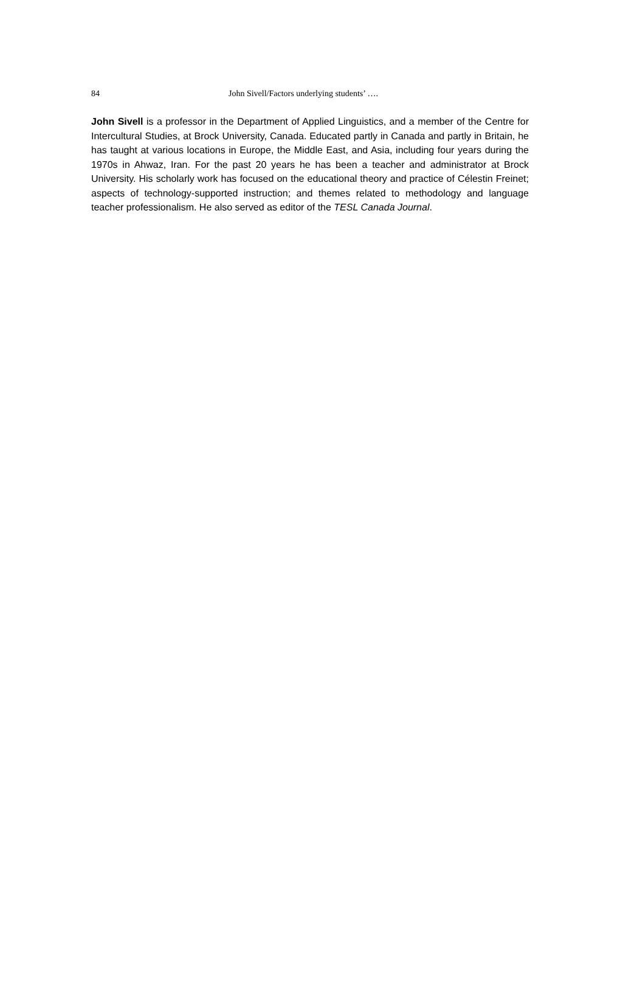84 John Sivell/Factors underlying students’ ….
John Sivell is a professor in the Department of Applied Linguistics, and a member of the Centre for Intercultural Studies, at Brock University, Canada. Educated partly in Canada and partly in Britain, he has taught at various locations in Europe, the Middle East, and Asia, including four years during the 1970s in Ahwaz, Iran. For the past 20 years he has been a teacher and administrator at Brock University. His scholarly work has focused on the educational theory and practice of Célestin Freinet; aspects of technology-supported instruction; and themes related to methodology and language teacher professionalism. He also served as editor of the TESL Canada Journal.